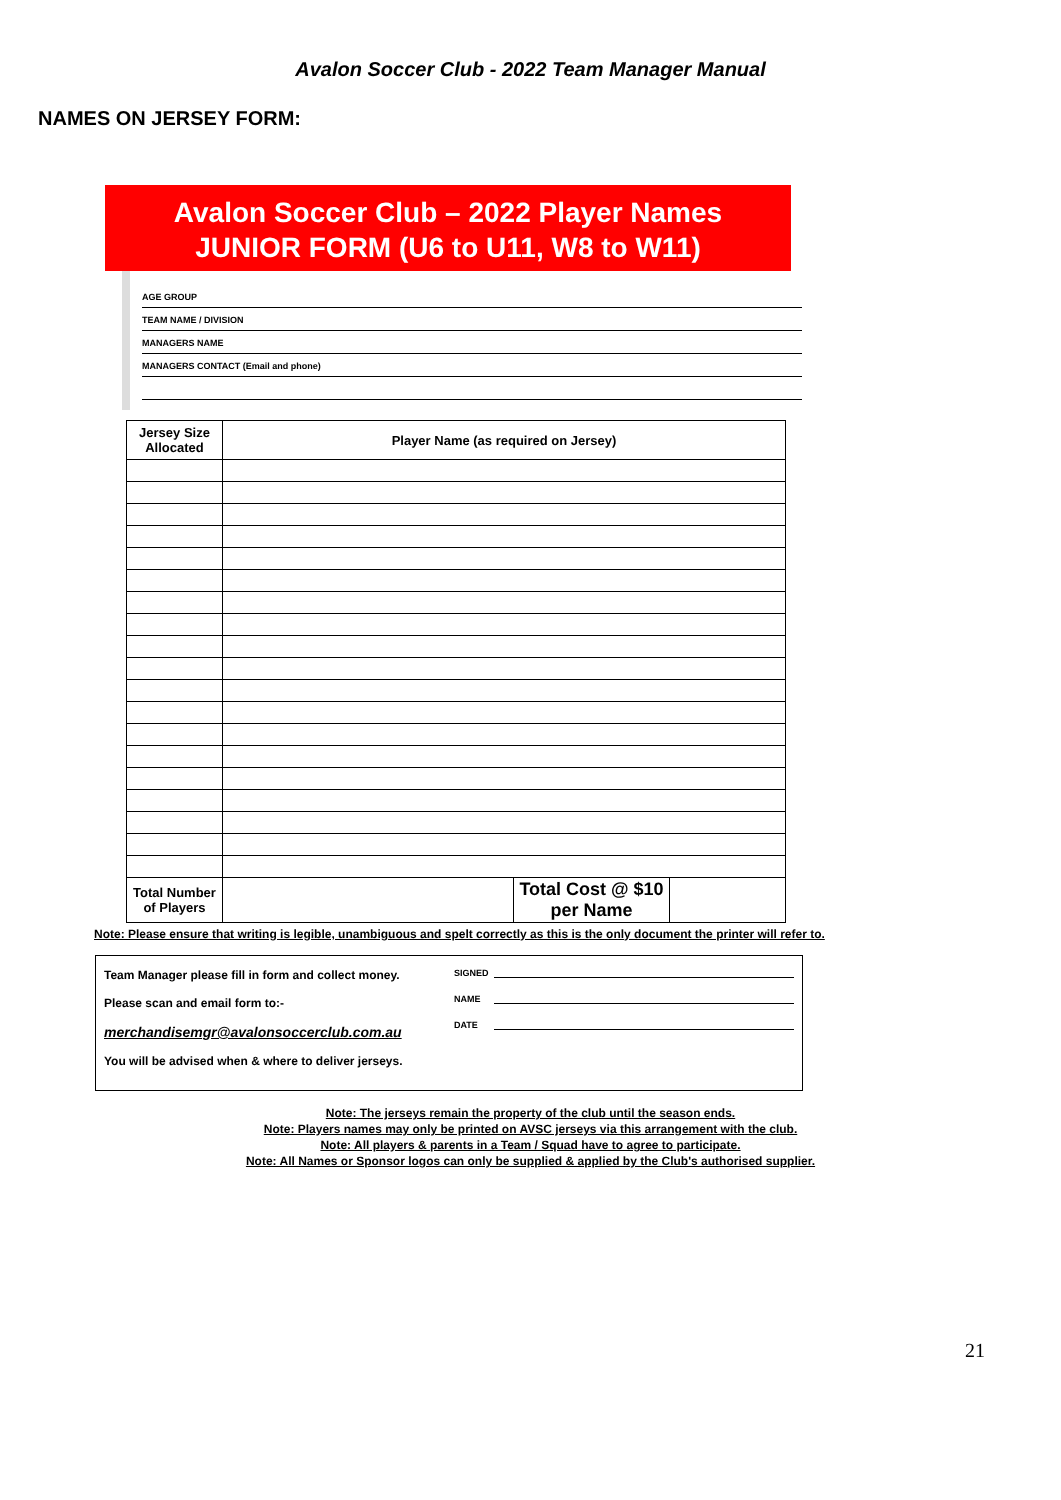Avalon Soccer Club - 2022 Team Manager Manual
NAMES ON JERSEY FORM:
Avalon Soccer Club – 2022 Player Names
JUNIOR FORM (U6 to U11, W8 to W11)
AGE GROUP
TEAM NAME / DIVISION
MANAGERS NAME
MANAGERS CONTACT (Email and phone)
| Jersey Size Allocated | Player Name (as required on Jersey) | | |
| --- | --- | --- | --- |
| Total Number of Players | | Total Cost @ $10 per Name | |
Note: Please ensure that writing is legible, unambiguous and spelt correctly as this is the only document the printer will refer to.
Team Manager please fill in form and collect money.
Please scan and email form to:-
merchandisemgr@avalonsoccerclub.com.au
You will be advised when & where to deliver jerseys.
SIGNED
NAME
DATE
Note: The jerseys remain the property of the club until the season ends.
Note: Players names may only be printed on AVSC jerseys via this arrangement with the club.
Note: All players & parents in a Team / Squad have to agree to participate.
Note: All Names or Sponsor logos can only be supplied & applied by the Club's authorised supplier.
21